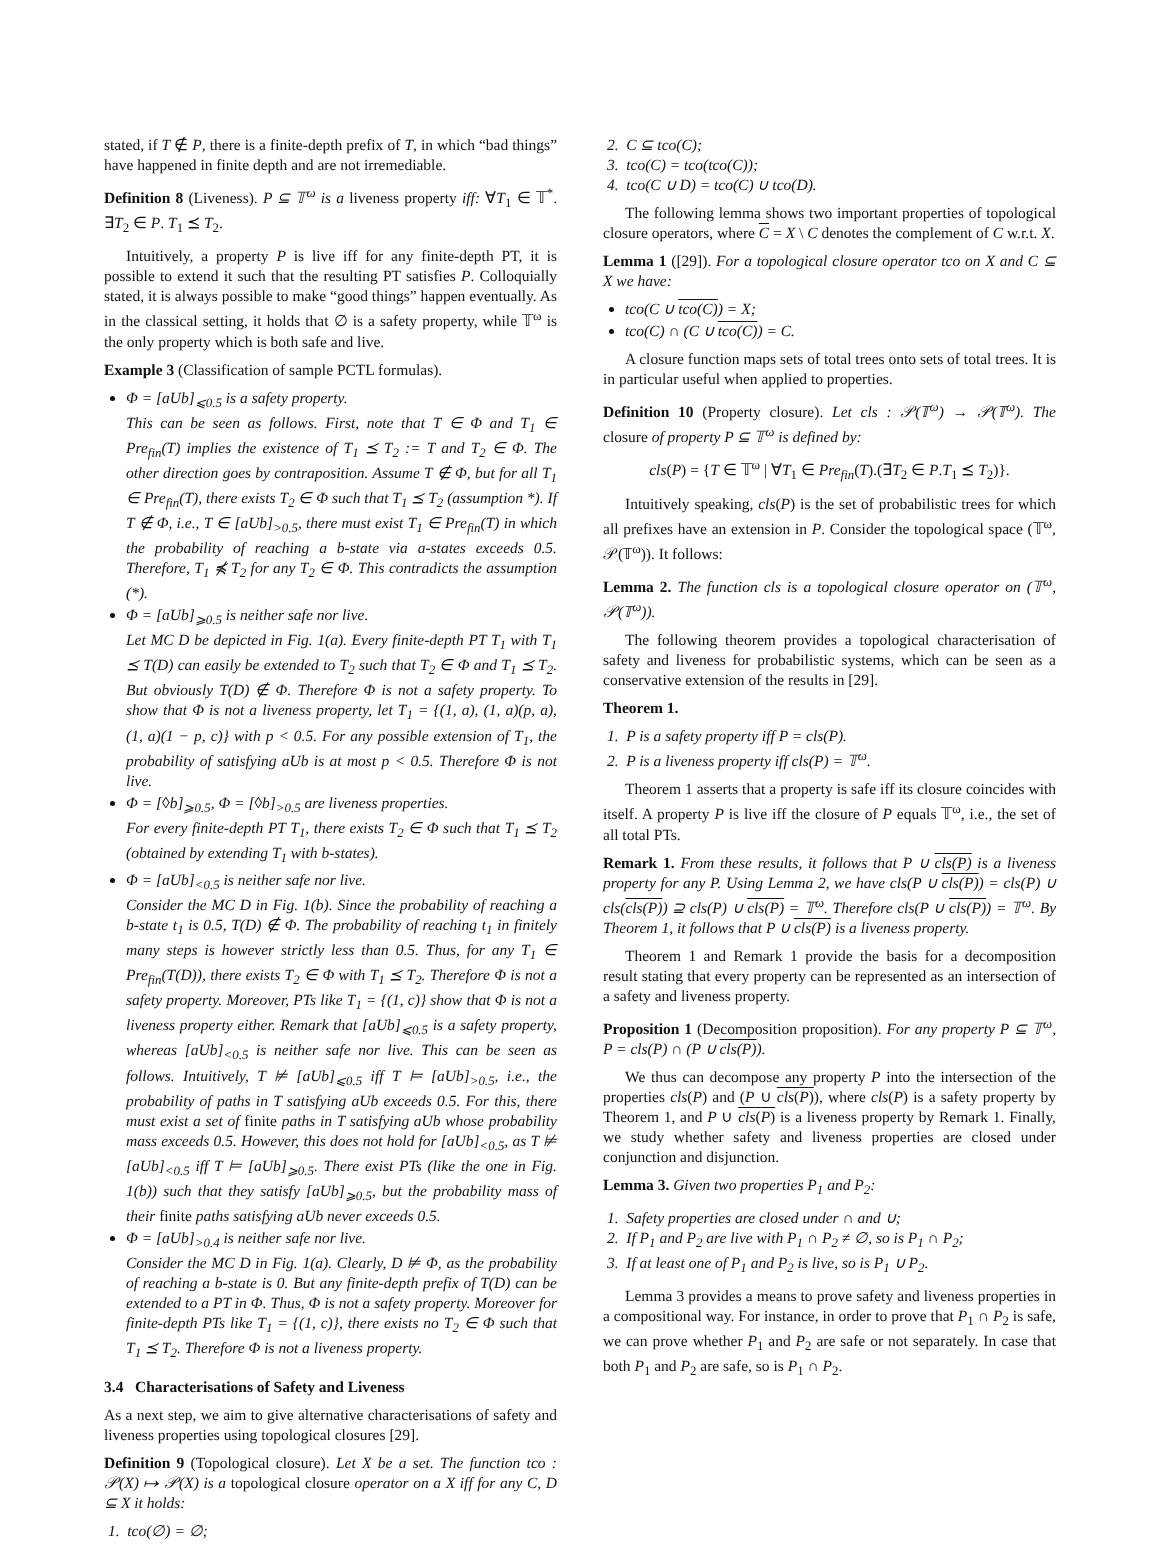stated, if T ∉ P, there is a finite-depth prefix of T, in which “bad things” have happened in finite depth and are not irremediable.
Definition 8 (Liveness). P ⊆ 𝕋<sup>ω</sup> is a liveness property iff: ∀T<sub>1</sub> ∈ 𝕋<sup>*</sup>. ∃T<sub>2</sub> ∈ P. T<sub>1</sub> ⪯ T<sub>2</sub>.
Intuitively, a property P is live iff for any finite-depth PT, it is possible to extend it such that the resulting PT satisfies P. Colloquially stated, it is always possible to make “good things” happen eventually. As in the classical setting, it holds that ∅ is a safety property, while 𝕋<sup>ω</sup> is the only property which is both safe and live.
Example 3 (Classification of sample PCTL formulas).
Φ = [a Ub]<sub>⩽0.5</sub> is a safety property.
This can be seen as follows. First, note that T ∈ Φ and T<sub>1</sub> ∈ Pre<sub>fin</sub>(T) implies the existence of T<sub>1</sub> ⪯ T<sub>2</sub> := T and T<sub>2</sub> ∈ Φ. The other direction goes by contraposition. Assume T ∉ Φ, but for all T<sub>1</sub> ∈ Pre<sub>fin</sub>(T), there exists T<sub>2</sub> ∈ Φ such that T<sub>1</sub> ⪯ T<sub>2</sub> (assumption *). If T ∉ Φ, i.e., T ∈ [aUb]<sub>>0.5</sub>, there must exist T<sub>1</sub> ∈ Pre<sub>fin</sub>(T) in which the probability of reaching a b-state via a-states exceeds 0.5. Therefore, T<sub>1</sub> ⋠ T<sub>2</sub> for any T<sub>2</sub> ∈ Φ. This contradicts the assumption (*).
Φ = [aUb]<sub>⩾0.5</sub> is neither safe nor live.
Let MC D be depicted in Fig. 1(a). Every finite-depth PT T<sub>1</sub> with T<sub>1</sub> ⪯ T(D) can easily be extended to T<sub>2</sub> such that T<sub>2</sub> ∈ Φ and T<sub>1</sub> ⪯ T<sub>2</sub>. But obviously T(D) ∉ Φ. Therefore Φ is not a safety property. To show that Φ is not a liveness property, let T<sub>1</sub> = {(1, a), (1, a)(p, a), (1, a)(1 − p, c)} with p < 0.5. For any possible extension of T<sub>1</sub>, the probability of satisfying aUb is at most p < 0.5. Therefore Φ is not live.
Φ = [◊b]<sub>⩾0.5</sub>, Φ = [◊b]<sub>>0.5</sub> are liveness properties.
For every finite-depth PT T<sub>1</sub>, there exists T<sub>2</sub> ∈ Φ such that T<sub>1</sub> ⪯ T<sub>2</sub> (obtained by extending T<sub>1</sub> with b-states).
Φ = [aUb]<sub><0.5</sub> is neither safe nor live.
Consider the MC D in Fig. 1(b). Since the probability of reaching a b-state t<sub>1</sub> is 0.5, T(D) ∉ Φ. The probability of reaching t<sub>1</sub> in finitely many steps is however strictly less than 0.5. Thus, for any T<sub>1</sub> ∈ Pre<sub>fin</sub>(T(D)), there exists T<sub>2</sub> ∈ Φ with T<sub>1</sub> ⪯ T<sub>2</sub>. Therefore Φ is not a safety property. Moreover, PTs like T<sub>1</sub> = {(1, c)} show that Φ is not a liveness property either. Remark that [aUb]<sub>⩽0.5</sub> is a safety property, whereas [aUb]<sub><0.5</sub> is neither safe nor live. This can be seen as follows. Intuitively, T ⊭ [aUb]<sub>⩽0.5</sub> iff T ⊨ [aUb]<sub>>0.5</sub>, i.e., the probability of paths in T satisfying aUb exceeds 0.5. For this, there must exist a set of finite paths in T satisfying aUb whose probability mass exceeds 0.5. However, this does not hold for [aUb]<sub><0.5</sub>, as T ⊭ [aUb]<sub><0.5</sub> iff T ⊨ [aUb]<sub>⩾0.5</sub>. There exist PTs (like the one in Fig. 1(b)) such that they satisfy [aUb]<sub>⩾0.5</sub>, but the probability mass of their finite paths satisfying aUb never exceeds 0.5.
Φ = [aUb]<sub>>0.4</sub> is neither safe nor live.
Consider the MC D in Fig. 1(a). Clearly, D ⊭ Φ, as the probability of reaching a b-state is 0. But any finite-depth prefix of T(D) can be extended to a PT in Φ. Thus, Φ is not a safety property. Moreover for finite-depth PTs like T<sub>1</sub> = {(1, c)}, there exists no T<sub>2</sub> ∈ Φ such that T<sub>1</sub> ⪯ T<sub>2</sub>. Therefore Φ is not a liveness property.
3.4 Characterisations of Safety and Liveness
As a next step, we aim to give alternative characterisations of safety and liveness properties using topological closures [29].
Definition 9 (Topological closure). Let X be a set. The function tco : 𝒫(X) ↦ 𝒫(X) is a topological closure operator on a X iff for any C, D ⊆ X it holds:
1. tco(∅) = ∅;
2. C ⊆ tco(C);
3. tco(C) = tco(tco(C));
4. tco(C ∪ D) = tco(C) ∪ tco(D).
The following lemma shows two important properties of topological closure operators, where C = X \ C denotes the complement of C w.r.t. X.
Lemma 1 ([29]). For a topological closure operator tco on X and C ⊆ X we have:
tco(C ∪ tco(C)) = X;
tco(C) ∩ (C ∪ tco(C)) = C.
A closure function maps sets of total trees onto sets of total trees. It is in particular useful when applied to properties.
Definition 10 (Property closure). Let cls : 𝒫(𝕋<sup>ω</sup>) → 𝒫(𝕋<sup>ω</sup>). The closure of property P ⊆ 𝕋<sup>ω</sup> is defined by:
cls(P) = {T ∈ 𝕋<sup>ω</sup> | ∀T<sub>1</sub> ∈ Pre<sub>fin</sub>(T).(∃T<sub>2</sub> ∈ P.T<sub>1</sub> ⪯ T<sub>2</sub>)}.
Intuitively speaking, cls(P) is the set of probabilistic trees for which all prefixes have an extension in P. Consider the topological space (𝕋<sup>ω</sup>, 𝒫(𝕋<sup>ω</sup>)). It follows:
Lemma 2. The function cls is a topological closure operator on (𝕋<sup>ω</sup>, 𝒫(𝕋<sup>ω</sup>)).
The following theorem provides a topological characterisation of safety and liveness for probabilistic systems, which can be seen as a conservative extension of the results in [29].
Theorem 1.
1. P is a safety property iff P = cls(P).
2. P is a liveness property iff cls(P) = 𝕋<sup>ω</sup>.
Theorem 1 asserts that a property is safe iff its closure coincides with itself. A property P is live iff the closure of P equals 𝕋<sup>ω</sup>, i.e., the set of all total PTs.
Remark 1. From these results, it follows that P ∪ cls(P) is a liveness property for any P. Using Lemma 2, we have cls(P ∪ cls(P)) = cls(P) ∪ cls(cls(P)) ⊇ cls(P) ∪ cls(P) = 𝕋<sup>ω</sup>. Therefore cls(P ∪ cls(P)) = 𝕋<sup>ω</sup>. By Theorem 1, it follows that P ∪ cls(P) is a liveness property.
Theorem 1 and Remark 1 provide the basis for a decomposition result stating that every property can be represented as an intersection of a safety and liveness property.
Proposition 1 (Decomposition proposition). For any property P ⊆ 𝕋<sup>ω</sup>, P = cls(P) ∩ (P ∪ cls(P)).
We thus can decompose any property P into the intersection of the properties cls(P) and (P ∪ cls(P)), where cls(P) is a safety property by Theorem 1, and P ∪ cls(P) is a liveness property by Remark 1. Finally, we study whether safety and liveness properties are closed under conjunction and disjunction.
Lemma 3. Given two properties P<sub>1</sub> and P<sub>2</sub>:
1. Safety properties are closed under ∩ and ∪;
2. If P<sub>1</sub> and P<sub>2</sub> are live with P<sub>1</sub> ∩ P<sub>2</sub> ≠ ∅, so is P<sub>1</sub> ∩ P<sub>2</sub>;
3. If at least one of P<sub>1</sub> and P<sub>2</sub> is live, so is P<sub>1</sub> ∪ P<sub>2</sub>.
Lemma 3 provides a means to prove safety and liveness properties in a compositional way. For instance, in order to prove that P<sub>1</sub> ∩ P<sub>2</sub> is safe, we can prove whether P<sub>1</sub> and P<sub>2</sub> are safe or not separately. In case that both P<sub>1</sub> and P<sub>2</sub> are safe, so is P<sub>1</sub> ∩ P<sub>2</sub>.